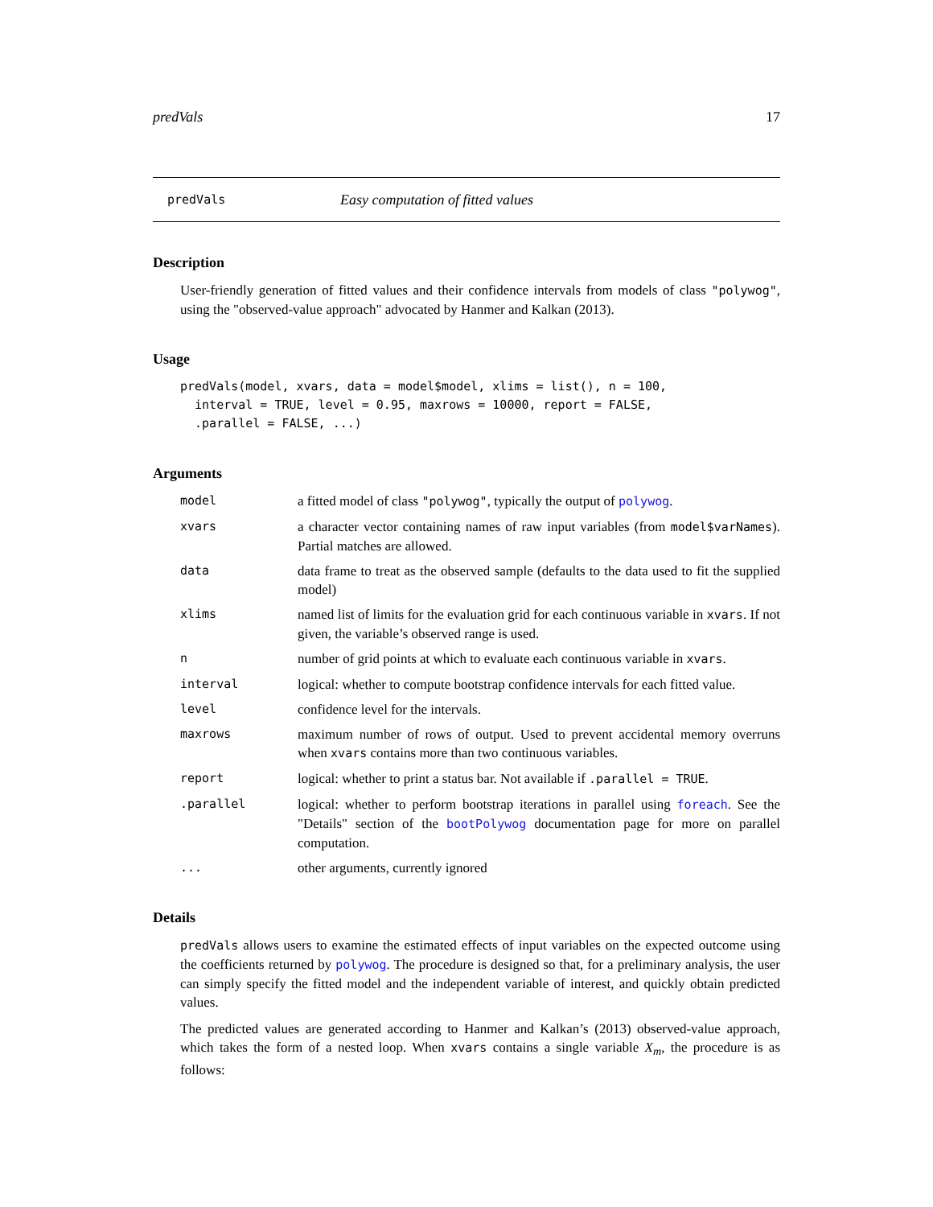predVals 17
predVals Easy computation of fitted values
Description
User-friendly generation of fitted values and their confidence intervals from models of class "polywog", using the "observed-value approach" advocated by Hanmer and Kalkan (2013).
Usage
predVals(model, xvars, data = model$model, xlims = list(), n = 100,
  interval = TRUE, level = 0.95, maxrows = 10000, report = FALSE,
  .parallel = FALSE, ...)
Arguments
model a fitted model of class "polywog", typically the output of polywog.
xvars a character vector containing names of raw input variables (from model$varNames). Partial matches are allowed.
data data frame to treat as the observed sample (defaults to the data used to fit the supplied model)
xlims named list of limits for the evaluation grid for each continuous variable in xvars. If not given, the variable’s observed range is used.
nnumber of grid points at which to evaluate each continuous variable in xvars.
interval logical: whether to compute bootstrap confidence intervals for each fitted value.
level confidence level for the intervals.
maxrows maximum number of rows of output. Used to prevent accidental memory overruns when xvars contains more than two continuous variables.
report logical: whether to print a status bar. Not available if .parallel = TRUE.
.parallel logical: whether to perform bootstrap iterations in parallel using foreach. See the "Details" section of the bootPolywog documentation page for more on parallel computation.
... other arguments, currently ignored
Details
predVals allows users to examine the estimated effects of input variables on the expected outcome using the coefficients returned by polywog. The procedure is designed so that, for a preliminary analysis, the user can simply specify the fitted model and the independent variable of interest, and quickly obtain predicted values.
The predicted values are generated according to Hanmer and Kalkan’s (2013) observed-value approach, which takes the form of a nested loop. When xvars contains a single variable X<sub>m</sub>, the procedure is as follows: